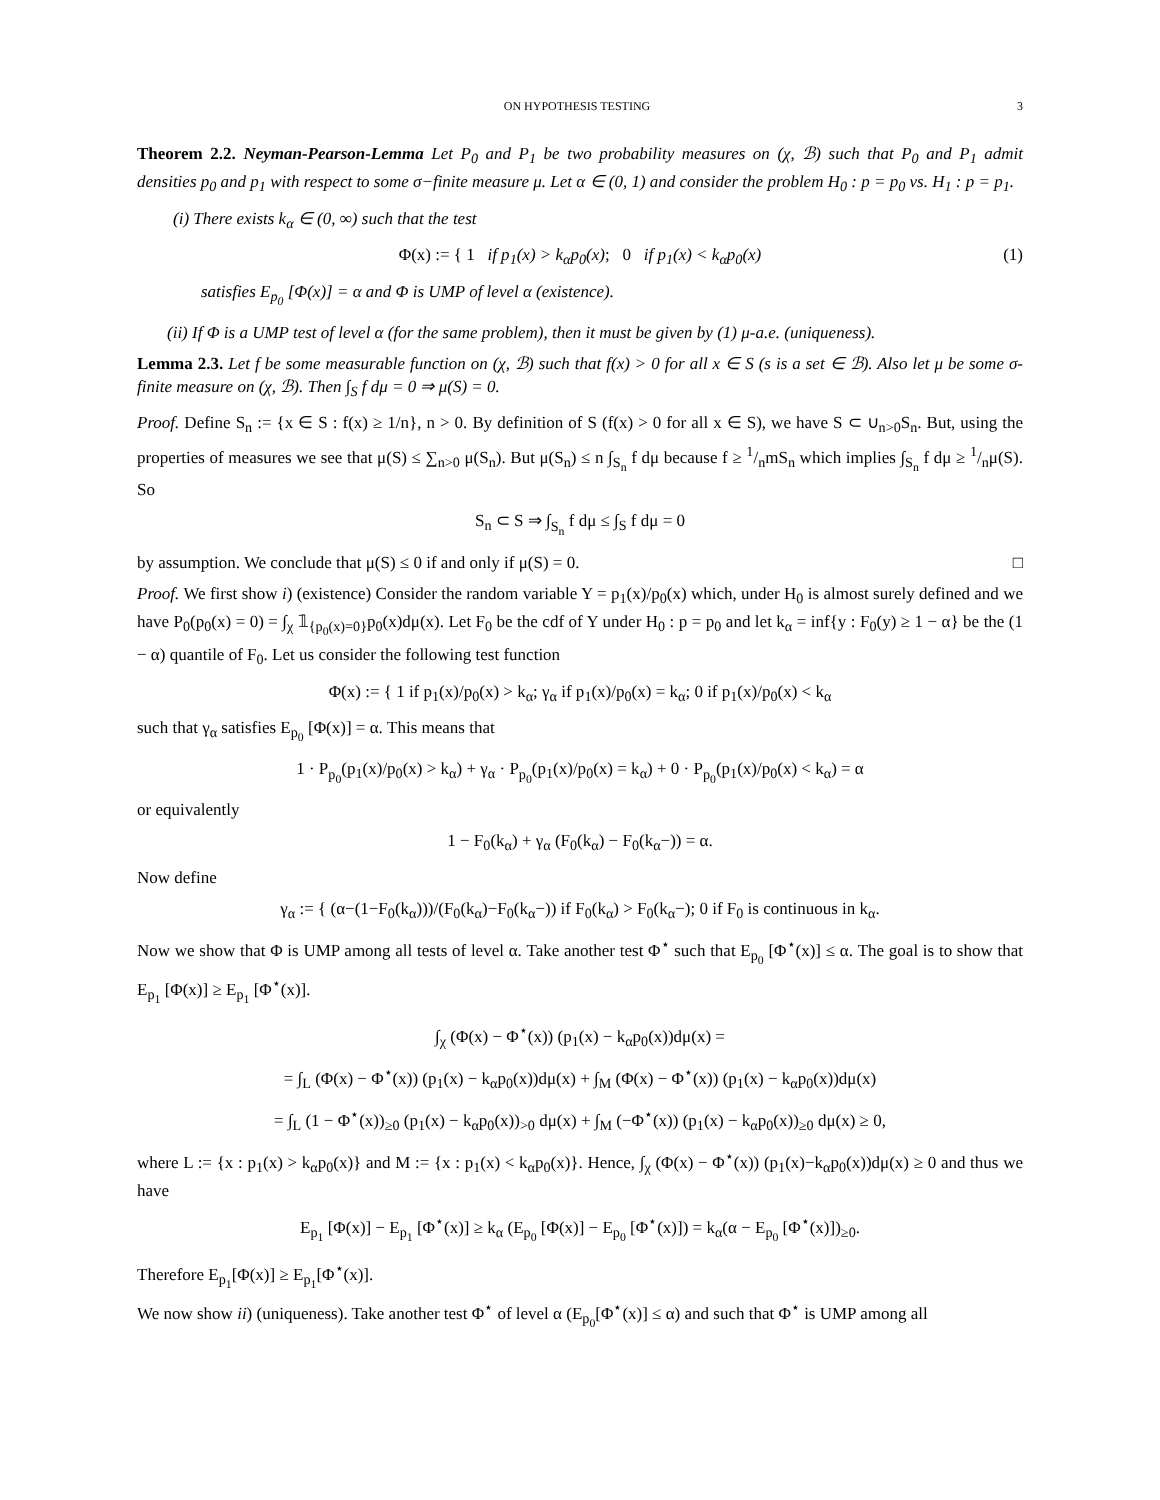ON HYPOTHESIS TESTING 3
Theorem 2.2. Neyman-Pearson-Lemma Let P<sub>0</sub> and P<sub>1</sub> be two probability measures on (χ, ℬ) such that P<sub>0</sub> and P<sub>1</sub> admit densities p<sub>0</sub> and p<sub>1</sub> with respect to some σ−finite measure μ. Let α ∈ (0, 1) and consider the problem H<sub>0</sub> : p = p<sub>0</sub> vs. H<sub>1</sub> : p = p<sub>1</sub>.
(i) There exists k<sub>α</sub> ∈ (0, ∞) such that the test
Φ(x) := { 1 if p<sub>1</sub>(x) > k<sub>α</sub>p<sub>0</sub>(x); 0 if p<sub>1</sub>(x) < k<sub>α</sub>p<sub>0</sub>(x) (1)
satisfies E<sub>p<sub>0</sub></sub> [Φ(x)] = α and Φ is UMP of level α (existence).
(ii) If Φ is a UMP test of level α (for the same problem), then it must be given by (1) μ-a.e. (uniqueness).
Lemma 2.3. Let f be some measurable function on (χ, ℬ) such that f(x) > 0 for all x ∈ S (s is a set ∈ ℬ). Also let μ be some σ-finite measure on (χ, ℬ). Then ∫<sub>S</sub> f dμ = 0 ⇒ μ(S) = 0.
Proof. Define S<sub>n</sub> := {x ∈ S : f(x) ≥ 1/n}, n > 0. By definition of S (f(x) > 0 for all x ∈ S), we have S ⊂ ∪<sub>n>0</sub>S<sub>n</sub>. But, using the properties of measures we see that μ(S) ≤ ∑<sub>n>0</sub> μ(S<sub>n</sub>). But μ(S<sub>n</sub>) ≤ n ∫<sub>S<sub>n</sub></sub> f dμ because f ≥ 1/nmS<sub>n</sub> which implies ∫<sub>S<sub>n</sub></sub> f dμ ≥ 1/nμ(S). So
S<sub>n</sub> ⊂ S ⇒ ∫<sub>S<sub>n</sub></sub> f dμ ≤ ∫<sub>S</sub> f dμ = 0
by assumption. We conclude that μ(S) ≤ 0 if and only if μ(S) = 0. □
Proof. We first show i) (existence) Consider the random variable Y = p<sub>1</sub>(x)/p<sub>0</sub>(x) which, under H<sub>0</sub> is almost surely defined and we have P<sub>0</sub>(p<sub>0</sub>(x) = 0) = ∫<sub>χ</sub> 𝟙<sub>{p<sub>0</sub>(x)=0}</sub>p<sub>0</sub>(x)dμ(x). Let F<sub>0</sub> be the cdf of Y under H<sub>0</sub> : p = p<sub>0</sub> and let k<sub>α</sub> = inf{y : F<sub>0</sub>(y) ≥ 1 − α} be the (1 − α) quantile of F<sub>0</sub>. Let us consider the following test function
Φ(x) := { 1 if p<sub>1</sub>(x)/p<sub>0</sub>(x) > k<sub>α</sub>; γ<sub>α</sub> if p<sub>1</sub>(x)/p<sub>0</sub>(x) = k<sub>α</sub>; 0 if p<sub>1</sub>(x)/p<sub>0</sub>(x) < k<sub>α</sub>
such that γ<sub>α</sub> satisfies E<sub>p<sub>0</sub></sub> [Φ(x)] = α. This means that
1 · P<sub>p<sub>0</sub></sub>(p<sub>1</sub>(x)/p<sub>0</sub>(x) > k<sub>α</sub>) + γ<sub>α</sub> · P<sub>p<sub>0</sub></sub>(p<sub>1</sub>(x)/p<sub>0</sub>(x) = k<sub>α</sub>) + 0 · P<sub>p<sub>0</sub></sub>(p<sub>1</sub>(x)/p<sub>0</sub>(x) < k<sub>α</sub>) = α
or equivalently
1 − F<sub>0</sub>(k<sub>α</sub>) + γ<sub>α</sub> (F<sub>0</sub>(k<sub>α</sub>) − F<sub>0</sub>(k<sub>α</sub>−)) = α.
Now define
γ<sub>α</sub> := { (α−(1−F<sub>0</sub>(k<sub>α</sub>)))/(F<sub>0</sub>(k<sub>α</sub>)−F<sub>0</sub>(k<sub>α</sub>−)) if F<sub>0</sub>(k<sub>α</sub>) > F<sub>0</sub>(k<sub>α</sub>−); 0 if F<sub>0</sub> is continuous in k<sub>α</sub>.
Now we show that Φ is UMP among all tests of level α. Take another test Φ<sup>⋆</sup> such that E<sub>p<sub>0</sub></sub> [Φ<sup>⋆</sup>(x)] ≤ α. The goal is to show that E<sub>p<sub>1</sub></sub> [Φ(x)] ≥ E<sub>p<sub>1</sub></sub> [Φ<sup>⋆</sup>(x)].
∫<sub>χ</sub> (Φ(x) − Φ<sup>⋆</sup>(x)) (p<sub>1</sub>(x) − k<sub>α</sub>p<sub>0</sub>(x))dμ(x) =
= ∫<sub>L</sub> (Φ(x) − Φ<sup>⋆</sup>(x)) (p<sub>1</sub>(x) − k<sub>α</sub>p<sub>0</sub>(x))dμ(x) + ∫<sub>M</sub> (Φ(x) − Φ<sup>⋆</sup>(x)) (p<sub>1</sub>(x) − k<sub>α</sub>p<sub>0</sub>(x))dμ(x)
= ∫<sub>L</sub> (1 − Φ<sup>⋆</sup>(x))<sub>≥0</sub> (p<sub>1</sub>(x) − k<sub>α</sub>p<sub>0</sub>(x))<sub>>0</sub> dμ(x) + ∫<sub>M</sub> (−Φ<sup>⋆</sup>(x)) (p<sub>1</sub>(x) − k<sub>α</sub>p<sub>0</sub>(x))<sub>≥0</sub> dμ(x) ≥ 0,
where L := {x : p<sub>1</sub>(x) > k<sub>α</sub>p<sub>0</sub>(x)} and M := {x : p<sub>1</sub>(x) < k<sub>α</sub>p<sub>0</sub>(x)}. Hence, ∫<sub>χ</sub> (Φ(x) − Φ<sup>⋆</sup>(x)) (p<sub>1</sub>(x)−k<sub>α</sub>p<sub>0</sub>(x))dμ(x) ≥ 0 and thus we have
E<sub>p<sub>1</sub></sub> [Φ(x)] − E<sub>p<sub>1</sub></sub> [Φ<sup>⋆</sup>(x)] ≥ k<sub>α</sub> (E<sub>p<sub>0</sub></sub> [Φ(x)] − E<sub>p<sub>0</sub></sub> [Φ<sup>⋆</sup>(x)]) = k<sub>α</sub>(α − E<sub>p<sub>0</sub></sub> [Φ<sup>⋆</sup>(x)])<sub>≥0</sub>.
Therefore E<sub>p<sub>1</sub></sub>[Φ(x)] ≥ E<sub>p<sub>1</sub></sub>[Φ<sup>⋆</sup>(x)].
We now show ii) (uniqueness). Take another test Φ<sup>⋆</sup> of level α (E<sub>p<sub>0</sub></sub>[Φ<sup>⋆</sup>(x)] ≤ α) and such that Φ<sup>⋆</sup> is UMP among all